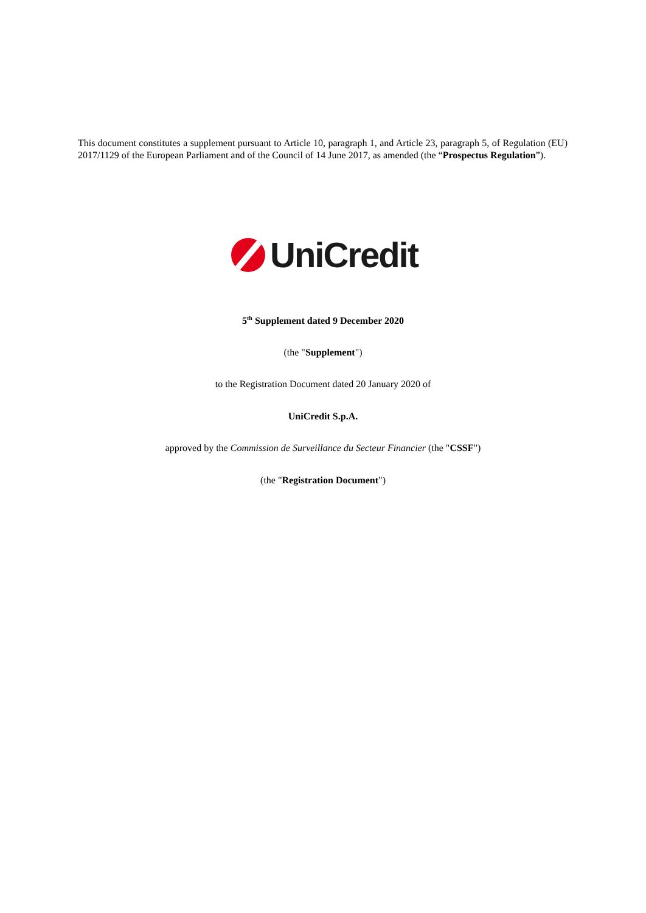This document constitutes a supplement pursuant to Article 10, paragraph 1, and Article 23, paragraph 5, of Regulation (EU) 2017/1129 of the European Parliament and of the Council of 14 June 2017, as amended (the “Prospectus Regulation”).
UniCredit
5<sup>th</sup> Supplement dated 9 December 2020
(the "Supplement")
to the Registration Document dated 20 January 2020 of
UniCredit S.p.A.
approved by the Commission de Surveillance du Secteur Financier (the "CSSF")
(the "Registration Document")